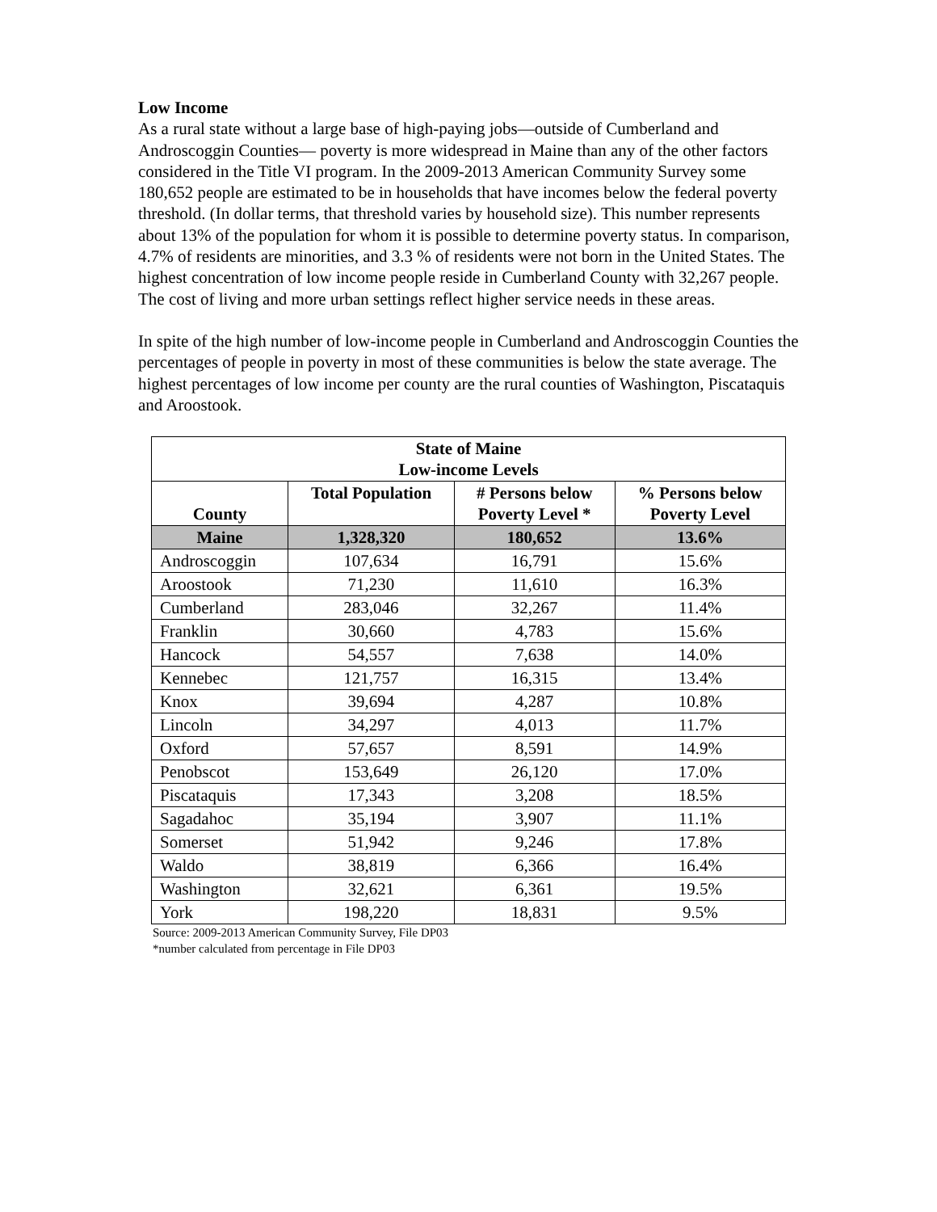Low Income
As a rural state without a large base of high-paying jobs—outside of Cumberland and Androscoggin Counties— poverty is more widespread in Maine than any of the other factors considered in the Title VI program. In the 2009-2013 American Community Survey some 180,652 people are estimated to be in households that have incomes below the federal poverty threshold. (In dollar terms, that threshold varies by household size). This number represents about 13% of the population for whom it is possible to determine poverty status. In comparison, 4.7% of residents are minorities, and 3.3 % of residents were not born in the United States. The highest concentration of low income people reside in Cumberland County with 32,267 people. The cost of living and more urban settings reflect higher service needs in these areas.
In spite of the high number of low-income people in Cumberland and Androscoggin Counties the percentages of people in poverty in most of these communities is below the state average. The highest percentages of low income per county are the rural counties of Washington, Piscataquis and Aroostook.
| State of Maine Low-income Levels | | | |
| --- | --- | --- | --- |
| County | Total Population | # Persons below Poverty Level * | % Persons below Poverty Level |
| Maine | 1,328,320 | 180,652 | 13.6% |
| Androscoggin | 107,634 | 16,791 | 15.6% |
| Aroostook | 71,230 | 11,610 | 16.3% |
| Cumberland | 283,046 | 32,267 | 11.4% |
| Franklin | 30,660 | 4,783 | 15.6% |
| Hancock | 54,557 | 7,638 | 14.0% |
| Kennebec | 121,757 | 16,315 | 13.4% |
| Knox | 39,694 | 4,287 | 10.8% |
| Lincoln | 34,297 | 4,013 | 11.7% |
| Oxford | 57,657 | 8,591 | 14.9% |
| Penobscot | 153,649 | 26,120 | 17.0% |
| Piscataquis | 17,343 | 3,208 | 18.5% |
| Sagadahoc | 35,194 | 3,907 | 11.1% |
| Somerset | 51,942 | 9,246 | 17.8% |
| Waldo | 38,819 | 6,366 | 16.4% |
| Washington | 32,621 | 6,361 | 19.5% |
| York | 198,220 | 18,831 | 9.5% |
Source: 2009-2013 American Community Survey, File DP03
*number calculated from percentage in File DP03